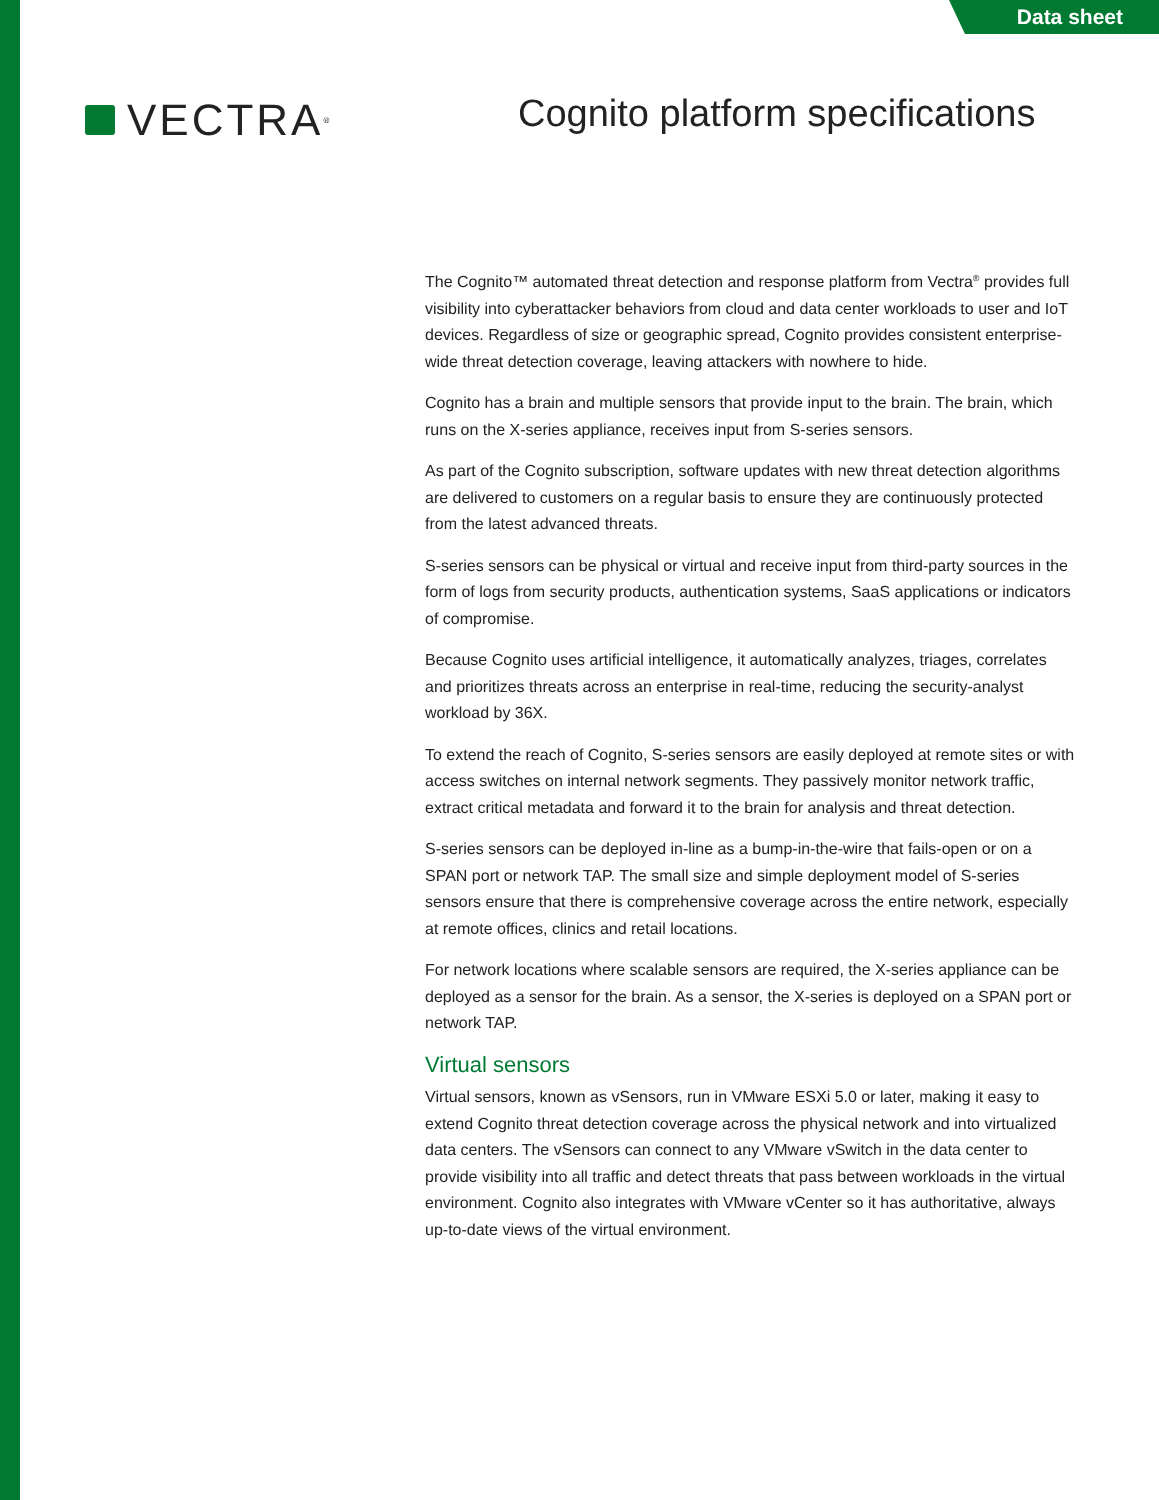Data sheet
VECTRA<sup>®</sup>
Cognito platform specifications
The Cognito™ automated threat detection and response platform from Vectra<sup>®</sup> provides full visibility into cyberattacker behaviors from cloud and data center workloads to user and IoT devices. Regardless of size or geographic spread, Cognito provides consistent enterprise-wide threat detection coverage, leaving attackers with nowhere to hide.
Cognito has a brain and multiple sensors that provide input to the brain. The brain, which runs on the X-series appliance, receives input from S-series sensors.
As part of the Cognito subscription, software updates with new threat detection algorithms are delivered to customers on a regular basis to ensure they are continuously protected from the latest advanced threats.
S-series sensors can be physical or virtual and receive input from third-party sources in the form of logs from security products, authentication systems, SaaS applications or indicators of compromise.
Because Cognito uses artificial intelligence, it automatically analyzes, triages, correlates and prioritizes threats across an enterprise in real-time, reducing the security-analyst workload by 36X.
To extend the reach of Cognito, S-series sensors are easily deployed at remote sites or with access switches on internal network segments. They passively monitor network traffic, extract critical metadata and forward it to the brain for analysis and threat detection.
S-series sensors can be deployed in-line as a bump-in-the-wire that fails-open or on a SPAN port or network TAP. The small size and simple deployment model of S-series sensors ensure that there is comprehensive coverage across the entire network, especially at remote offices, clinics and retail locations.
For network locations where scalable sensors are required, the X-series appliance can be deployed as a sensor for the brain. As a sensor, the X-series is deployed on a SPAN port or network TAP.
Virtual sensors
Virtual sensors, known as vSensors, run in VMware ESXi 5.0 or later, making it easy to extend Cognito threat detection coverage across the physical network and into virtualized data centers. The vSensors can connect to any VMware vSwitch in the data center to provide visibility into all traffic and detect threats that pass between workloads in the virtual environment. Cognito also integrates with VMware vCenter so it has authoritative, always up-to-date views of the virtual environment.